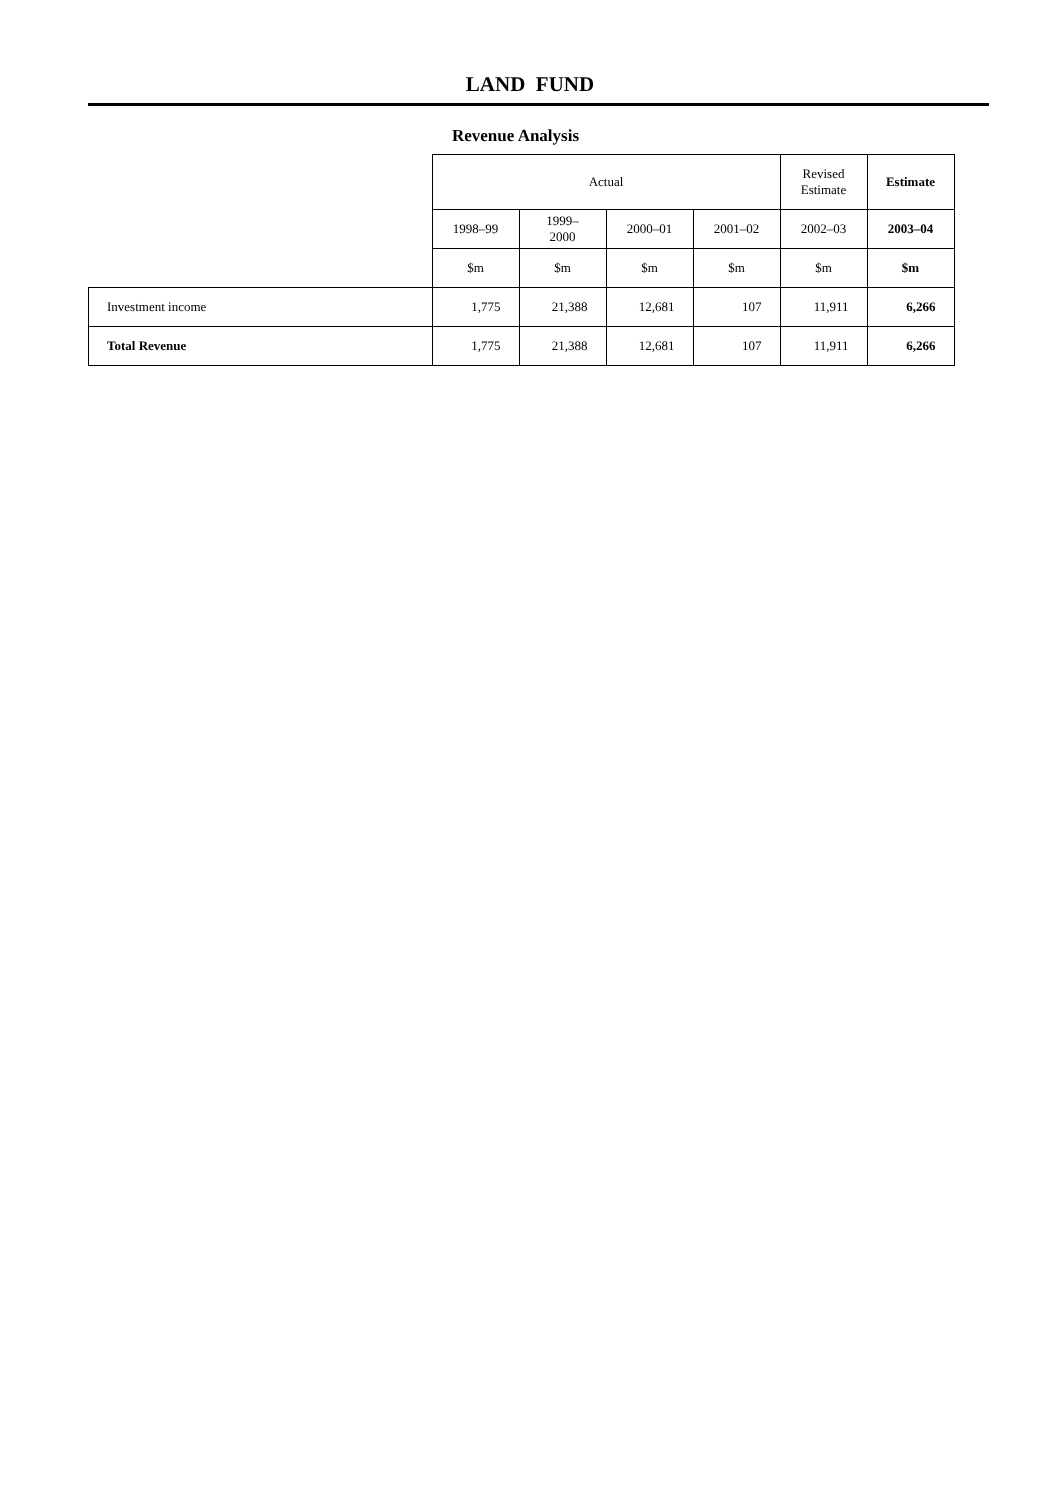LAND FUND
Revenue Analysis
| | Actual | | | | Revised Estimate | Estimate |
| | 1998–99 | 1999–2000 | 2000–01 | 2001–02 | 2002–03 | 2003–04 |
| | $m | $m | $m | $m | $m | $m |
| Investment income | 1,775 | 21,388 | 12,681 | 107 | 11,911 | 6,266 |
| Total Revenue | 1,775 | 21,388 | 12,681 | 107 | 11,911 | 6,266 |